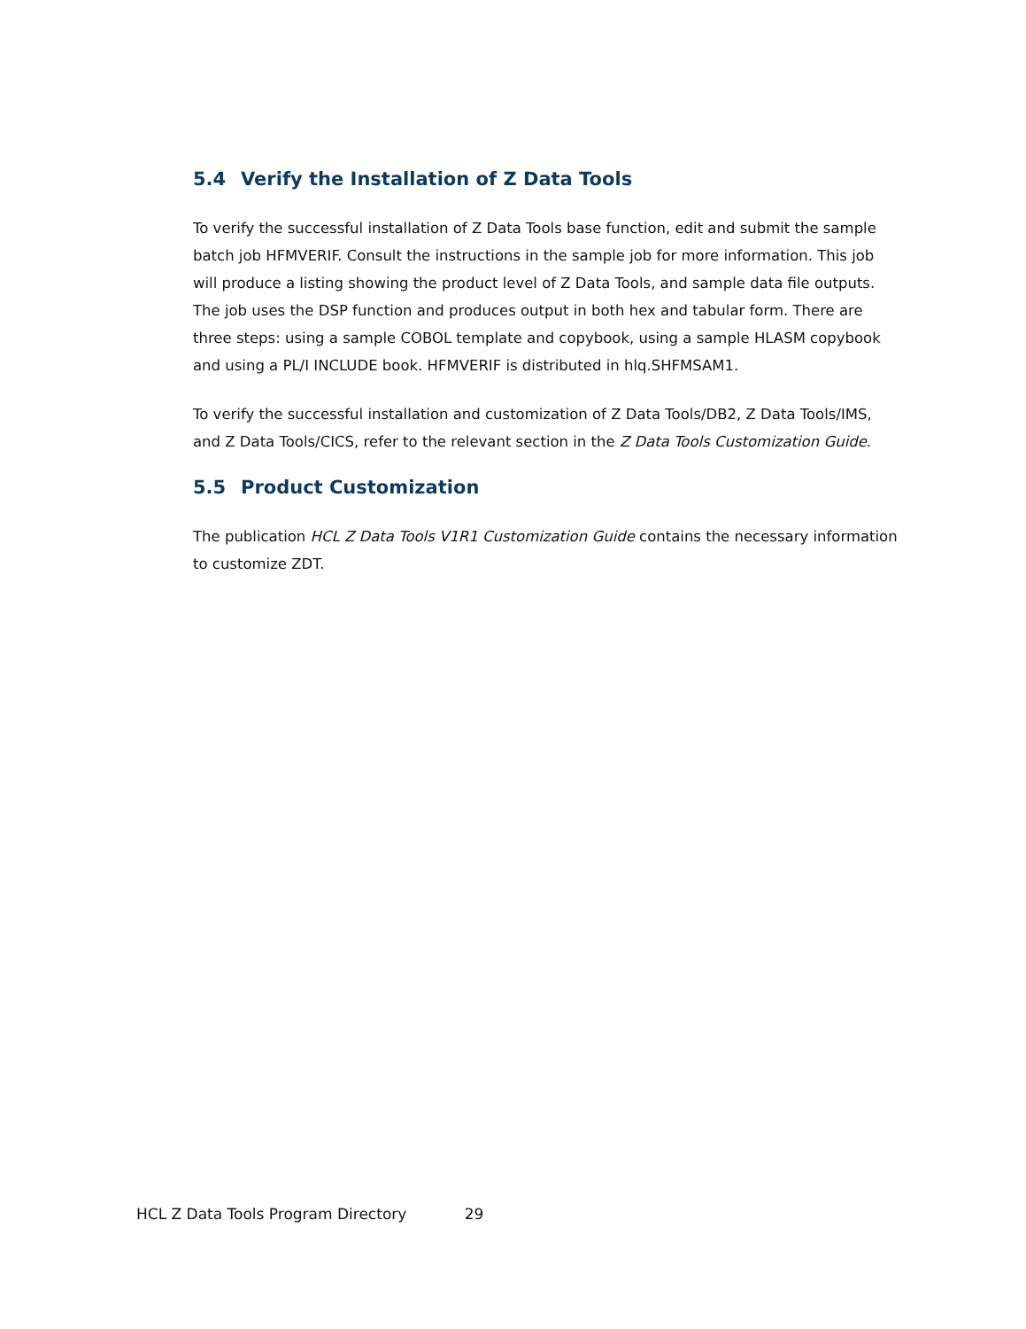5.4 Verify the Installation of Z Data Tools
To verify the successful installation of Z Data Tools base function, edit and submit the sample batch job HFMVERIF. Consult the instructions in the sample job for more information. This job will produce a listing showing the product level of Z Data Tools, and sample data file outputs. The job uses the DSP function and produces output in both hex and tabular form. There are three steps: using a sample COBOL template and copybook, using a sample HLASM copybook and using a PL/I INCLUDE book. HFMVERIF is distributed in hlq.SHFMSAM1.
To verify the successful installation and customization of Z Data Tools/DB2, Z Data Tools/IMS, and Z Data Tools/CICS, refer to the relevant section in the Z Data Tools Customization Guide.
5.5 Product Customization
The publication HCL Z Data Tools V1R1 Customization Guide contains the necessary information to customize ZDT.
HCL Z Data Tools Program Directory 29